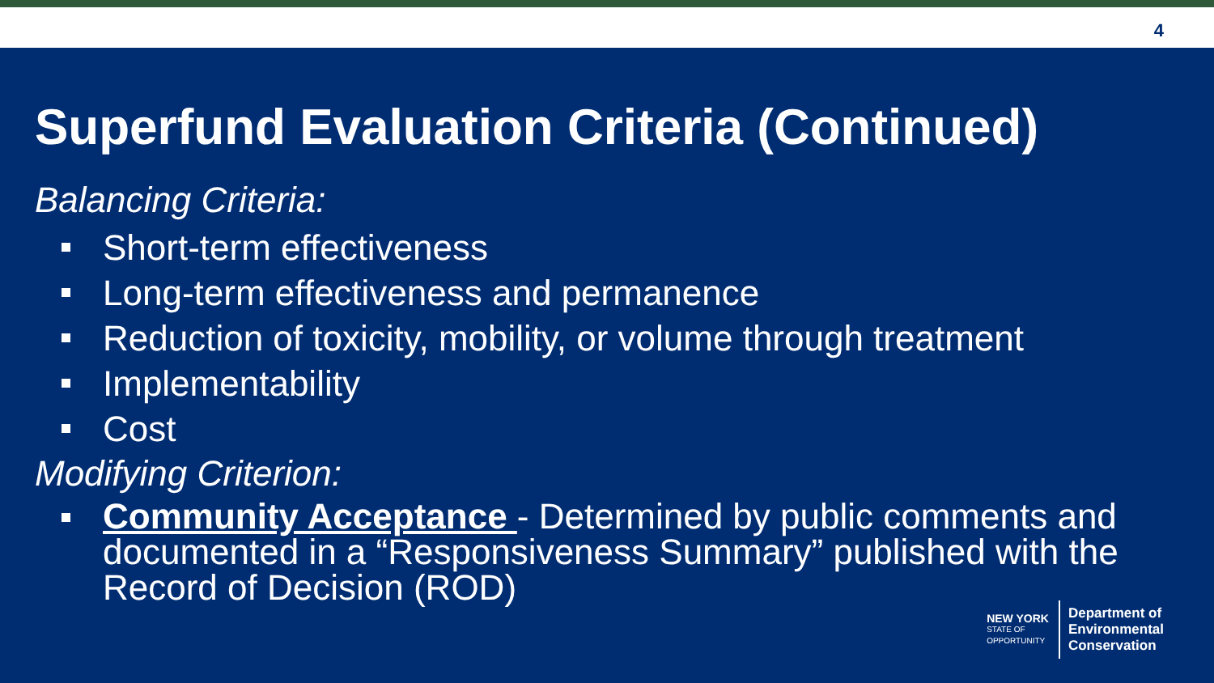4
Superfund Evaluation Criteria (Continued)
Balancing Criteria:
Short-term effectiveness
Long-term effectiveness and permanence
Reduction of toxicity, mobility, or volume through treatment
Implementability
Cost
Modifying Criterion:
Community Acceptance - Determined by public comments and documented in a “Responsiveness Summary” published with the Record of Decision (ROD)
NEW YORK
STATE OF
OPPORTUNITY
Department of
Environmental
Conservation